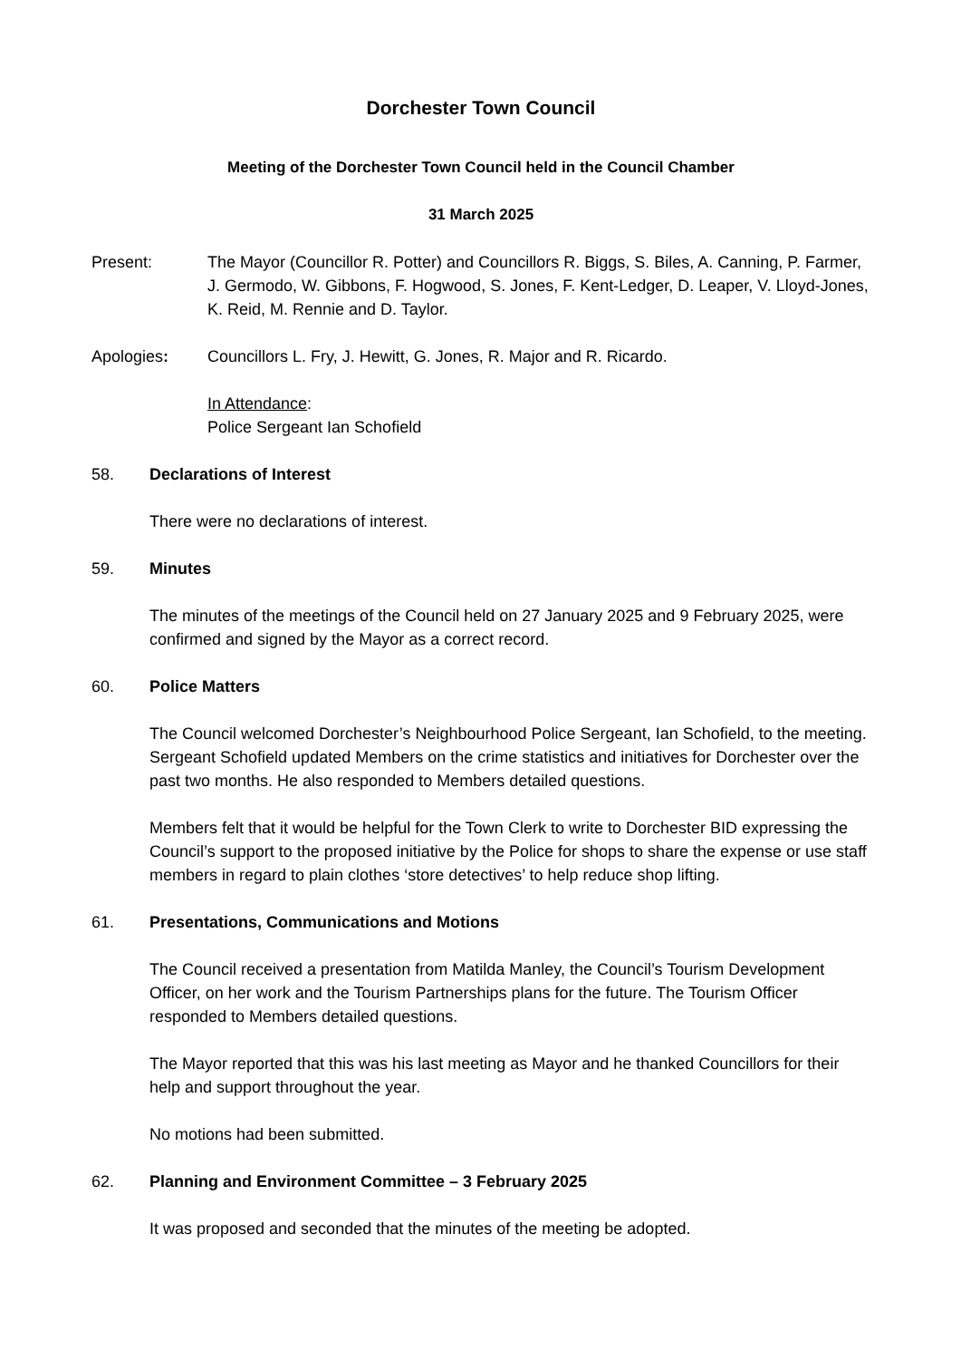Dorchester Town Council
Meeting of the Dorchester Town Council held in the Council Chamber
31 March 2025
Present: The Mayor (Councillor R. Potter) and Councillors R. Biggs, S. Biles, A. Canning, P. Farmer, J. Germodo, W. Gibbons, F. Hogwood, S. Jones, F. Kent-Ledger, D. Leaper, V. Lloyd-Jones, K. Reid, M. Rennie and D. Taylor.
Apologies: Councillors L. Fry, J. Hewitt, G. Jones, R. Major and R. Ricardo.
In Attendance:
Police Sergeant Ian Schofield
58. Declarations of Interest
There were no declarations of interest.
59. Minutes
The minutes of the meetings of the Council held on 27 January 2025 and 9 February 2025, were confirmed and signed by the Mayor as a correct record.
60. Police Matters
The Council welcomed Dorchester’s Neighbourhood Police Sergeant, Ian Schofield, to the meeting. Sergeant Schofield updated Members on the crime statistics and initiatives for Dorchester over the past two months. He also responded to Members detailed questions.
Members felt that it would be helpful for the Town Clerk to write to Dorchester BID expressing the Council’s support to the proposed initiative by the Police for shops to share the expense or use staff members in regard to plain clothes ‘store detectives’ to help reduce shop lifting.
61. Presentations, Communications and Motions
The Council received a presentation from Matilda Manley, the Council’s Tourism Development Officer, on her work and the Tourism Partnerships plans for the future. The Tourism Officer responded to Members detailed questions.
The Mayor reported that this was his last meeting as Mayor and he thanked Councillors for their help and support throughout the year.
No motions had been submitted.
62. Planning and Environment Committee – 3 February 2025
It was proposed and seconded that the minutes of the meeting be adopted.